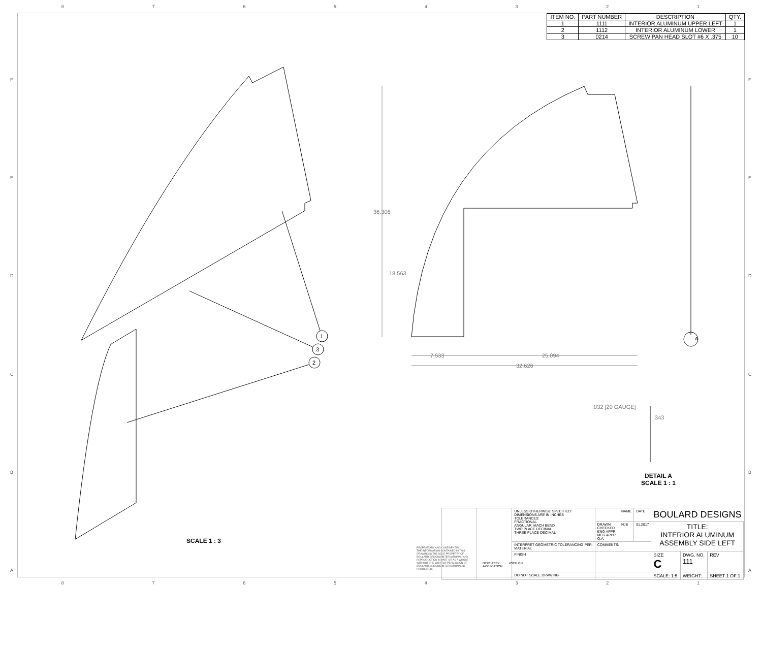87654321
| ITEM NO. | PART NUMBER | DESCRIPTION | QTY. |
| --- | --- | --- | --- |
| 1 | 1111 | INTERIOR ALUMINUM UPPER LEFT | 1 |
| 2 | 1112 | INTERIOR ALUMINUM LOWER | 1 |
| 3 | 0214 | SCREW PAN HEAD SLOT #6 X .375 | 10 |
36.306
18.563
7.533 25.094
32.626
.032 [20 GAUGE]
.343
1
3
2
A
DETAIL A
SCALE 1 : 1
SCALE 1 : 3
PROPRIETARY AND CONFIDENTIAL
THE INFORMATION CONTAINED IN THIS DRAWING IS THE SOLE PROPERTY OF BOULARD DESIGNS INTERNATIONAL. ANY REPRODUCTION IN PART OR AS A WHOLE WITHOUT THE WRITTEN PERMISSION OF BOULARD DESIGNS INTERNATIONAL IS PROHIBITED.
| | | UNLESS OTHERWISE SPECIFIED: DIMENSIONS ARE IN INCHES TOLERANCES: FRACTIONAL ANGULAR: MACH BEND TWO PLACE DECIMAL THREE PLACE DECIMAL | | NAME | DATE | BOULARD DESIGNS | | |
| | | | DRAWN CHECKED ENG APPR. MFG APPR. Q.A. | NJB | 01.2017 | TITLE: INTERIOR ALUMINUM ASSEMBLY SIDE LEFT | | |
| | | INTERPRET GEOMETRIC TOLERANCING PER: MATERIAL | COMMENTS: | | | | | |
| | | FINISH | | | | SIZE C | DWG. NO. 111 | REV |
| | | DO NOT SCALE DRAWING | | | | SCALE: 1:5 | WEIGHT: | SHEET 1 OF 1 |
NEXT ASSY USED ON
APPLICATION
87654321
FEDCBA FEDCBA